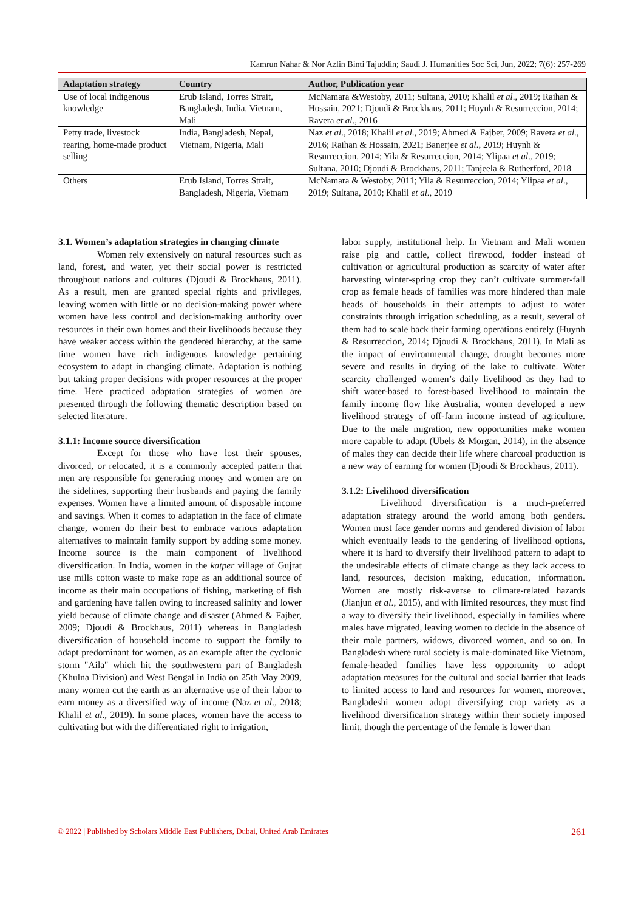Kamrun Nahar & Nor Azlin Binti Tajuddin; Saudi J. Humanities Soc Sci, Jun, 2022; 7(6): 257-269
| Adaptation strategy | Country | Author, Publication year |
| --- | --- | --- |
| Use of local indigenous knowledge | Erub Island, Torres Strait, Bangladesh, India, Vietnam, Mali | McNamara &Westoby, 2011; Sultana, 2010; Khalil et al ., 2019; Raihan & Hossain, 2021; Djoudi & Brockhaus, 2011; Huynh & Resurreccion, 2014; Ravera et al ., 2016 |
| Petty trade, livestock rearing, home-made product selling | India, Bangladesh, Nepal, Vietnam, Nigeria, Mali | Naz et al ., 2018; Khalil et al ., 2019; Ahmed & Fajber, 2009; Ravera et al ., 2016; Raihan & Hossain, 2021; Banerjee et al ., 2019; Huynh & Resurreccion, 2014; Yila & Resurreccion, 2014; Ylipaa et al ., 2019; Sultana, 2010; Djoudi & Brockhaus, 2011; Tanjeela & Rutherford, 2018 |
| Others | Erub Island, Torres Strait, Bangladesh, Nigeria, Vietnam | McNamara & Westoby, 2011; Yila & Resurreccion, 2014; Ylipaa et al ., 2019; Sultana, 2010; Khalil et al ., 2019 |
3.1. Women’s adaptation strategies in changing climate
Women rely extensively on natural resources such as land, forest, and water, yet their social power is restricted throughout nations and cultures (Djoudi & Brockhaus, 2011). As a result, men are granted special rights and privileges, leaving women with little or no decision-making power where women have less control and decision-making authority over resources in their own homes and their livelihoods because they have weaker access within the gendered hierarchy, at the same time women have rich indigenous knowledge pertaining ecosystem to adapt in changing climate. Adaptation is nothing but taking proper decisions with proper resources at the proper time. Here practiced adaptation strategies of women are presented through the following thematic description based on selected literature.
3.1.1: Income source diversification
Except for those who have lost their spouses, divorced, or relocated, it is a commonly accepted pattern that men are responsible for generating money and women are on the sidelines, supporting their husbands and paying the family expenses. Women have a limited amount of disposable income and savings. When it comes to adaptation in the face of climate change, women do their best to embrace various adaptation alternatives to maintain family support by adding some money. Income source is the main component of livelihood diversification. In India, women in the katper village of Gujrat use mills cotton waste to make rope as an additional source of income as their main occupations of fishing, marketing of fish and gardening have fallen owing to increased salinity and lower yield because of climate change and disaster (Ahmed & Fajber, 2009; Djoudi & Brockhaus, 2011) whereas in Bangladesh diversification of household income to support the family to adapt predominant for women, as an example after the cyclonic storm "Aila" which hit the southwestern part of Bangladesh (Khulna Division) and West Bengal in India on 25th May 2009, many women cut the earth as an alternative use of their labor to earn money as a diversified way of income (Naz et al., 2018; Khalil et al., 2019). In some places, women have the access to cultivating but with the differentiated right to irrigation,
labor supply, institutional help. In Vietnam and Mali women raise pig and cattle, collect firewood, fodder instead of cultivation or agricultural production as scarcity of water after harvesting winter-spring crop they can’t cultivate summer-fall crop as female heads of families was more hindered than male heads of households in their attempts to adjust to water constraints through irrigation scheduling, as a result, several of them had to scale back their farming operations entirely (Huynh & Resurreccion, 2014; Djoudi & Brockhaus, 2011). In Mali as the impact of environmental change, drought becomes more severe and results in drying of the lake to cultivate. Water scarcity challenged women’s daily livelihood as they had to shift water-based to forest-based livelihood to maintain the family income flow like Australia, women developed a new livelihood strategy of off-farm income instead of agriculture. Due to the male migration, new opportunities make women more capable to adapt (Ubels & Morgan, 2014), in the absence of males they can decide their life where charcoal production is a new way of earning for women (Djoudi & Brockhaus, 2011).
3.1.2: Livelihood diversification
Livelihood diversification is a much-preferred adaptation strategy around the world among both genders. Women must face gender norms and gendered division of labor which eventually leads to the gendering of livelihood options, where it is hard to diversify their livelihood pattern to adapt to the undesirable effects of climate change as they lack access to land, resources, decision making, education, information. Women are mostly risk-averse to climate-related hazards (Jianjun et al., 2015), and with limited resources, they must find a way to diversify their livelihood, especially in families where males have migrated, leaving women to decide in the absence of their male partners, widows, divorced women, and so on. In Bangladesh where rural society is male-dominated like Vietnam, female-headed families have less opportunity to adopt adaptation measures for the cultural and social barrier that leads to limited access to land and resources for women, moreover, Bangladeshi women adopt diversifying crop variety as a livelihood diversification strategy within their society imposed limit, though the percentage of the female is lower than
© 2022 | Published by Scholars Middle East Publishers, Dubai, United Arab Emirates 261